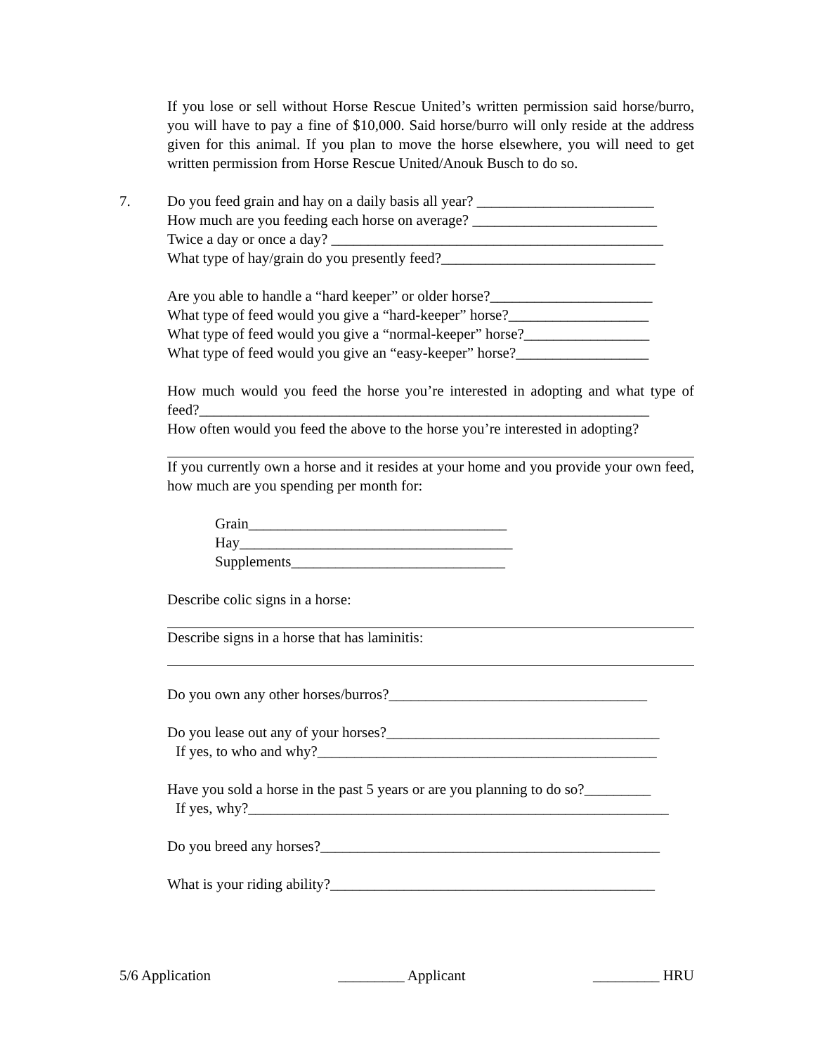If you lose or sell without Horse Rescue United’s written permission said horse/burro, you will have to pay a fine of $10,000. Said horse/burro will only reside at the address given for this animal. If you plan to move the horse elsewhere, you will need to get written permission from Horse Rescue United/Anouk Busch to do so.
7. Do you feed grain and hay on a daily basis all year? ________________________
How much are you feeding each horse on average? _________________________
Twice a day or once a day? _____________________________________________
What type of hay/grain do you presently feed?_____________________________
Are you able to handle a “hard keeper” or older horse?______________________
What type of feed would you give a “hard-keeper” horse?___________________
What type of feed would you give a “normal-keeper” horse?_________________
What type of feed would you give an “easy-keeper” horse?__________________
How much would you feed the horse you’re interested in adopting and what type of feed?_____________________________________________________________
How often would you feed the above to the horse you’re interested in adopting?
If you currently own a horse and it resides at your home and you provide your own feed, how much are you spending per month for:
Grain___________________________________
Hay_____________________________________
Supplements_____________________________
Describe colic signs in a horse:
Describe signs in a horse that has laminitis:
Do you own any other horses/burros?___________________________________
Do you lease out any of your horses?_____________________________________
If yes, to who and why?______________________________________________
Have you sold a horse in the past 5 years or are you planning to do so?_________
If yes, why?_________________________________________________________
Do you breed any horses?______________________________________________
What is your riding ability?____________________________________________
5/6 Application _________ Applicant _________ HRU